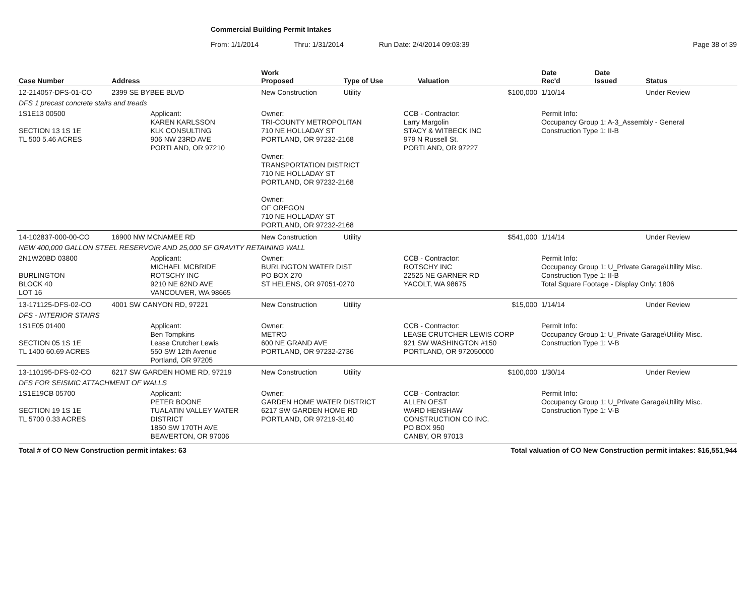Commercial Building Permit Intakes
From: 1/1/2014 Thru: 1/31/2014 Run Date: 2/4/2014 09:03:39 Page 38 of 39
| Case Number | Address | | Work Proposed | Type of Use | | Valuation | Date Rec'd | Date Issued | Status |
| --- | --- | --- | --- | --- | --- | --- | --- | --- | --- |
| 12-214057-DFS-01-CO | 2399 SE BYBEE BLVD | | New Construction | Utility | | $100,000 | 1/10/14 | | Under Review |
| DFS 1 precast concrete stairs and treads | | | | | | | | | |
| 1S1E13 00500 SECTION 13 1S 1E TL 500 5.46 ACRES | | Applicant: KAREN KARLSSON KLK CONSULTING 906 NW 23RD AVE PORTLAND, OR 97210 | Owner: TRI-COUNTY METROPOLITAN 710 NE HOLLADAY ST PORTLAND, OR 97232-2168 Owner: TRANSPORTATION DISTRICT 710 NE HOLLADAY ST PORTLAND, OR 97232-2168 Owner: OF OREGON 710 NE HOLLADAY ST PORTLAND, OR 97232-2168 | | CCB - Contractor: Larry Margolin STACY & WITBECK INC 979 N Russell St. PORTLAND, OR 97227 | | Permit Info: Occupancy Group 1: A-3_Assembly - General Construction Type 1: II-B | | |
| 14-102837-000-00-CO | 16900 NW MCNAMEE RD | | New Construction | Utility | | $541,000 | 1/14/14 | | Under Review |
| NEW 400,000 GALLON STEEL RESERVOIR AND 25,000 SF GRAVITY RETAINING WALL | | | | | | | | | |
| 2N1W20BD 03800 BURLINGTON BLOCK 40 LOT 16 | | Applicant: MICHAEL MCBRIDE ROTSCHY INC 9210 NE 62ND AVE VANCOUVER, WA 98665 | Owner: BURLINGTON WATER DIST PO BOX 270 ST HELENS, OR 97051-0270 | | CCB - Contractor: ROTSCHY INC 22525 NE GARNER RD YACOLT, WA 98675 | | Permit Info: Occupancy Group 1: U_Private Garage\Utility Misc. Construction Type 1: II-B Total Square Footage - Display Only: 1806 | | |
| 13-171125-DFS-02-CO | 4001 SW CANYON RD, 97221 | | New Construction | Utility | | $15,000 | 1/14/14 | | Under Review |
| DFS - INTERIOR STAIRS | | | | | | | | | |
| 1S1E05 01400 SECTION 05 1S 1E TL 1400 60.69 ACRES | | Applicant: Ben Tompkins Lease Crutcher Lewis 550 SW 12th Avenue Portland, OR 97205 | Owner: METRO 600 NE GRAND AVE PORTLAND, OR 97232-2736 | | CCB - Contractor: LEASE CRUTCHER LEWIS CORP 921 SW WASHINGTON #150 PORTLAND, OR 972050000 | | Permit Info: Occupancy Group 1: U_Private Garage\Utility Misc. Construction Type 1: V-B | | |
| 13-110195-DFS-02-CO | 6217 SW GARDEN HOME RD, 97219 | | New Construction | Utility | | $100,000 | 1/30/14 | | Under Review |
| DFS FOR SEISMIC ATTACHMENT OF WALLS | | | | | | | | | |
| 1S1E19CB 05700 SECTION 19 1S 1E TL 5700 0.33 ACRES | | Applicant: PETER BOONE TUALATIN VALLEY WATER DISTRICT 1850 SW 170TH AVE BEAVERTON, OR 97006 | Owner: GARDEN HOME WATER DISTRICT 6217 SW GARDEN HOME RD PORTLAND, OR 97219-3140 | | CCB - Contractor: ALLEN OEST WARD HENSHAW CONSTRUCTION CO INC. PO BOX 950 CANBY, OR 97013 | | Permit Info: Occupancy Group 1: U_Private Garage\Utility Misc. Construction Type 1: V-B | | |
Total # of CO New Construction permit intakes: 63 Total valuation of CO New Construction permit intakes: $16,551,944